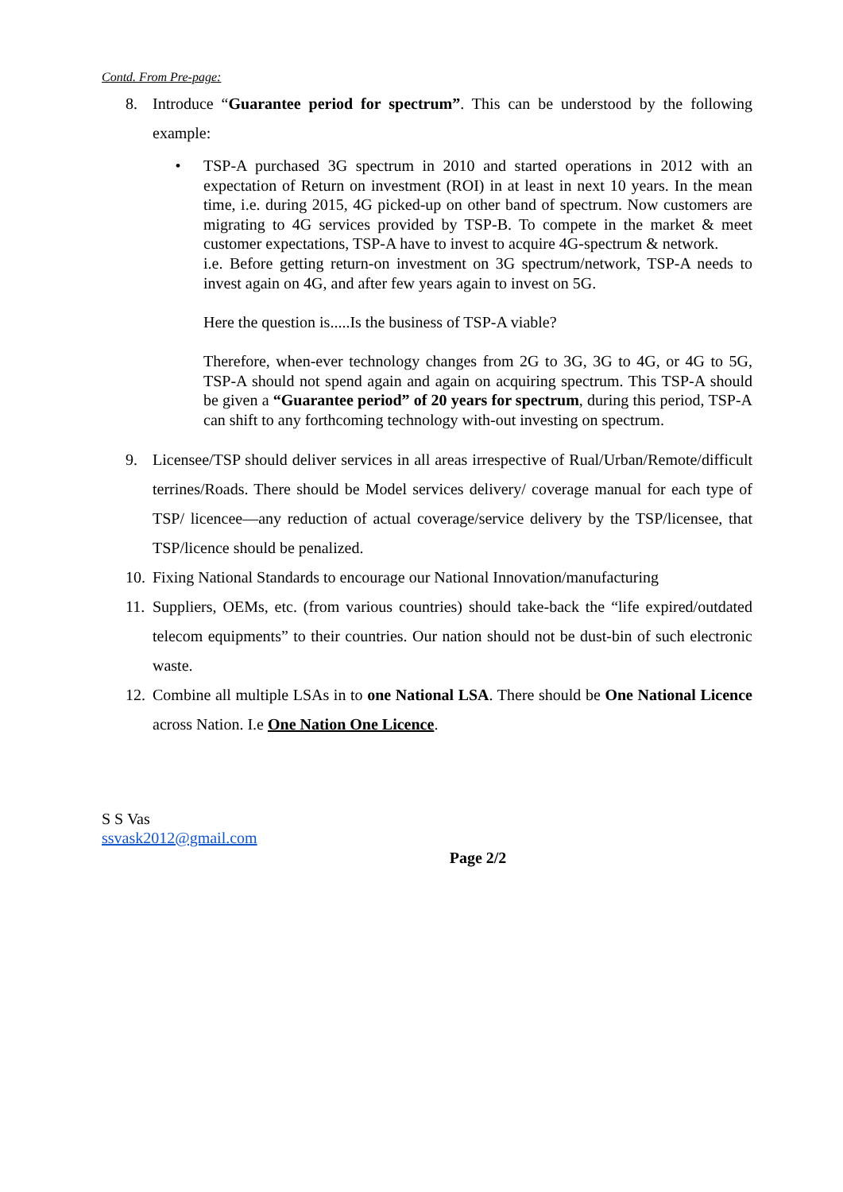Contd. From Pre-page:
8. Introduce “Guarantee period for spectrum”. This can be understood by the following example:
• TSP-A purchased 3G spectrum in 2010 and started operations in 2012 with an expectation of Return on investment (ROI) in at least in next 10 years. In the mean time, i.e. during 2015, 4G picked-up on other band of spectrum. Now customers are migrating to 4G services provided by TSP-B. To compete in the market & meet customer expectations, TSP-A have to invest to acquire 4G-spectrum & network.
i.e. Before getting return-on investment on 3G spectrum/network, TSP-A needs to invest again on 4G, and after few years again to invest on 5G.
Here the question is.....Is the business of TSP-A viable?
Therefore, when-ever technology changes from 2G to 3G, 3G to 4G, or 4G to 5G, TSP-A should not spend again and again on acquiring spectrum. This TSP-A should be given a “Guarantee period” of 20 years for spectrum, during this period, TSP-A can shift to any forthcoming technology with-out investing on spectrum.
9. Licensee/TSP should deliver services in all areas irrespective of Rual/Urban/Remote/difficult terrines/Roads. There should be Model services delivery/ coverage manual for each type of TSP/ licencee—any reduction of actual coverage/service delivery by the TSP/licensee, that TSP/licence should be penalized.
10. Fixing National Standards to encourage our National Innovation/manufacturing
11. Suppliers, OEMs, etc. (from various countries) should take-back the “life expired/outdated telecom equipments” to their countries. Our nation should not be dust-bin of such electronic waste.
12. Combine all multiple LSAs in to one National LSA. There should be One National Licence across Nation. I.e One Nation One Licence.
S S Vas
ssvask2012@gmail.com
Page 2/2